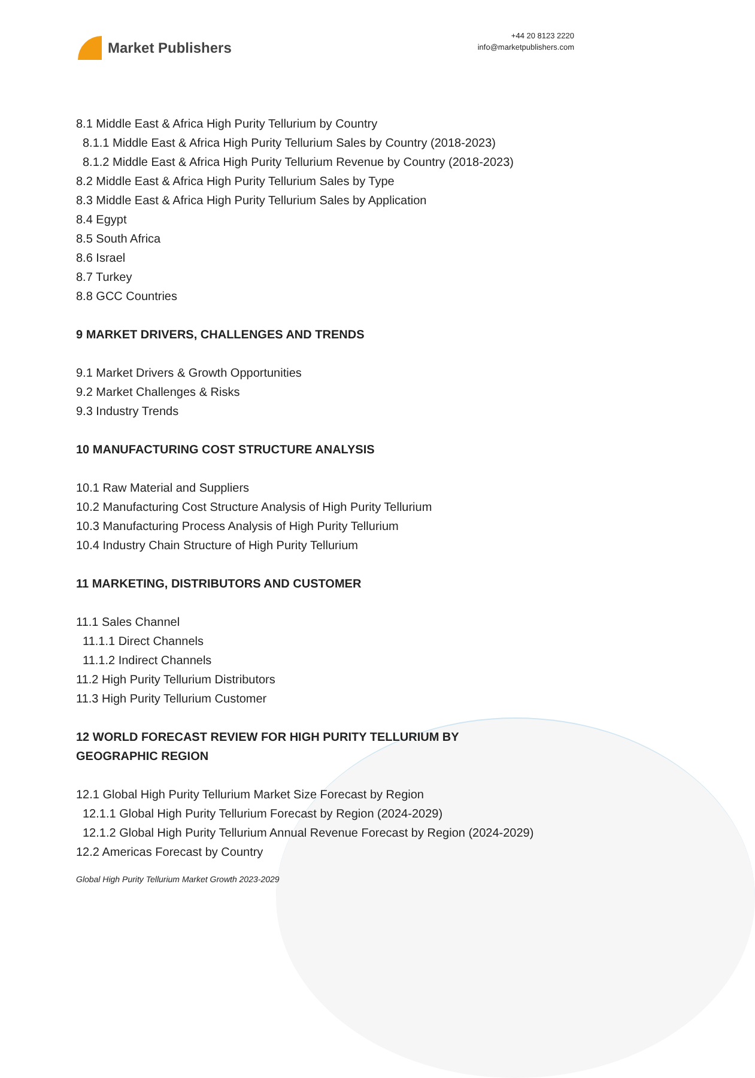Market Publishers
+44 20 8123 2220
info@marketpublishers.com
8.1 Middle East & Africa High Purity Tellurium by Country
8.1.1 Middle East & Africa High Purity Tellurium Sales by Country (2018-2023)
8.1.2 Middle East & Africa High Purity Tellurium Revenue by Country (2018-2023)
8.2 Middle East & Africa High Purity Tellurium Sales by Type
8.3 Middle East & Africa High Purity Tellurium Sales by Application
8.4 Egypt
8.5 South Africa
8.6 Israel
8.7 Turkey
8.8 GCC Countries
9 MARKET DRIVERS, CHALLENGES AND TRENDS
9.1 Market Drivers & Growth Opportunities
9.2 Market Challenges & Risks
9.3 Industry Trends
10 MANUFACTURING COST STRUCTURE ANALYSIS
10.1 Raw Material and Suppliers
10.2 Manufacturing Cost Structure Analysis of High Purity Tellurium
10.3 Manufacturing Process Analysis of High Purity Tellurium
10.4 Industry Chain Structure of High Purity Tellurium
11 MARKETING, DISTRIBUTORS AND CUSTOMER
11.1 Sales Channel
11.1.1 Direct Channels
11.1.2 Indirect Channels
11.2 High Purity Tellurium Distributors
11.3 High Purity Tellurium Customer
12 WORLD FORECAST REVIEW FOR HIGH PURITY TELLURIUM BY
GEOGRAPHIC REGION
12.1 Global High Purity Tellurium Market Size Forecast by Region
12.1.1 Global High Purity Tellurium Forecast by Region (2024-2029)
12.1.2 Global High Purity Tellurium Annual Revenue Forecast by Region (2024-2029)
12.2 Americas Forecast by Country
Global High Purity Tellurium Market Growth 2023-2029